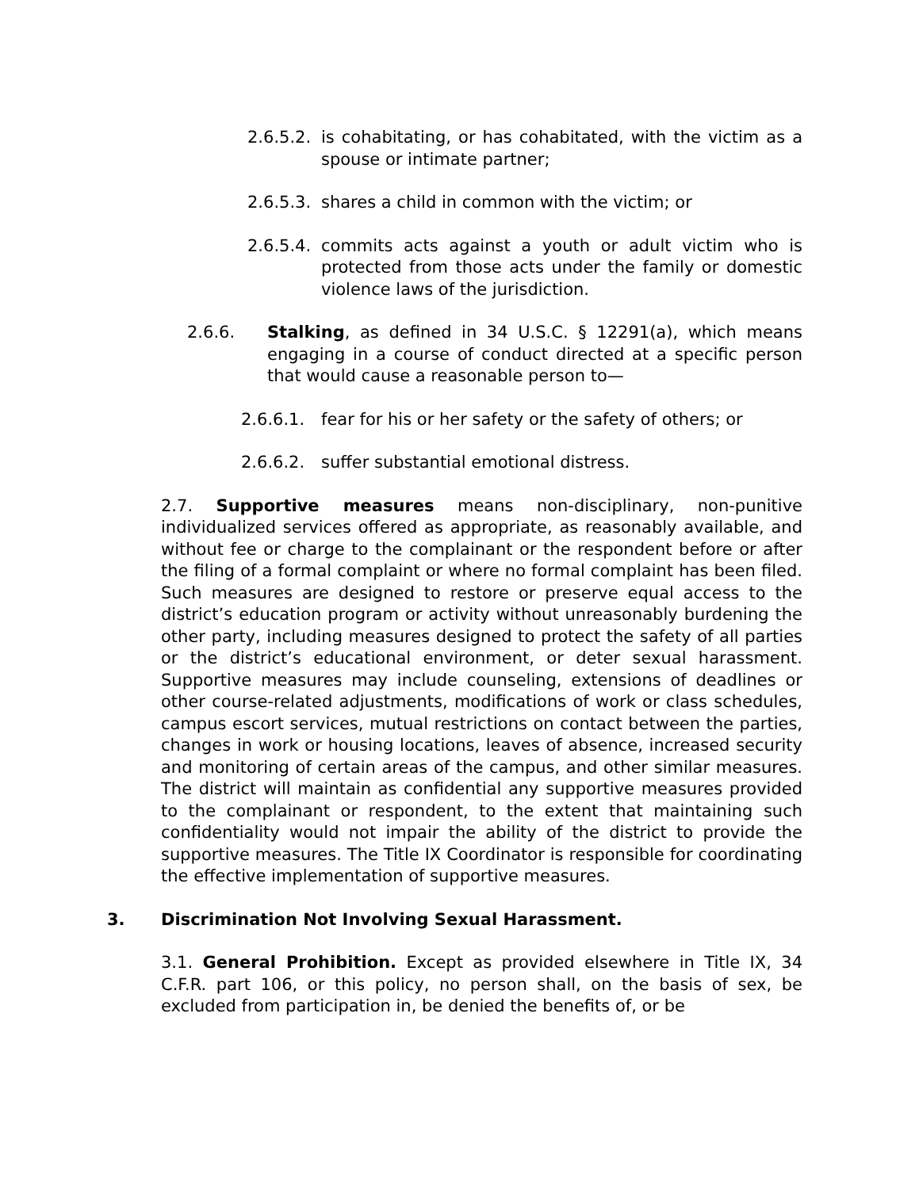2.6.5.2. is cohabitating, or has cohabitated, with the victim as a spouse or intimate partner;
2.6.5.3. shares a child in common with the victim; or
2.6.5.4. commits acts against a youth or adult victim who is protected from those acts under the family or domestic violence laws of the jurisdiction.
2.6.6. Stalking, as defined in 34 U.S.C. § 12291(a), which means engaging in a course of conduct directed at a specific person that would cause a reasonable person to—
2.6.6.1. fear for his or her safety or the safety of others; or
2.6.6.2. suffer substantial emotional distress.
2.7. Supportive measures means non-disciplinary, non-punitive individualized services offered as appropriate, as reasonably available, and without fee or charge to the complainant or the respondent before or after the filing of a formal complaint or where no formal complaint has been filed. Such measures are designed to restore or preserve equal access to the district’s education program or activity without unreasonably burdening the other party, including measures designed to protect the safety of all parties or the district’s educational environment, or deter sexual harassment. Supportive measures may include counseling, extensions of deadlines or other course-related adjustments, modifications of work or class schedules, campus escort services, mutual restrictions on contact between the parties, changes in work or housing locations, leaves of absence, increased security and monitoring of certain areas of the campus, and other similar measures. The district will maintain as confidential any supportive measures provided to the complainant or respondent, to the extent that maintaining such confidentiality would not impair the ability of the district to provide the supportive measures. The Title IX Coordinator is responsible for coordinating the effective implementation of supportive measures.
3. Discrimination Not Involving Sexual Harassment.
3.1. General Prohibition. Except as provided elsewhere in Title IX, 34 C.F.R. part 106, or this policy, no person shall, on the basis of sex, be excluded from participation in, be denied the benefits of, or be